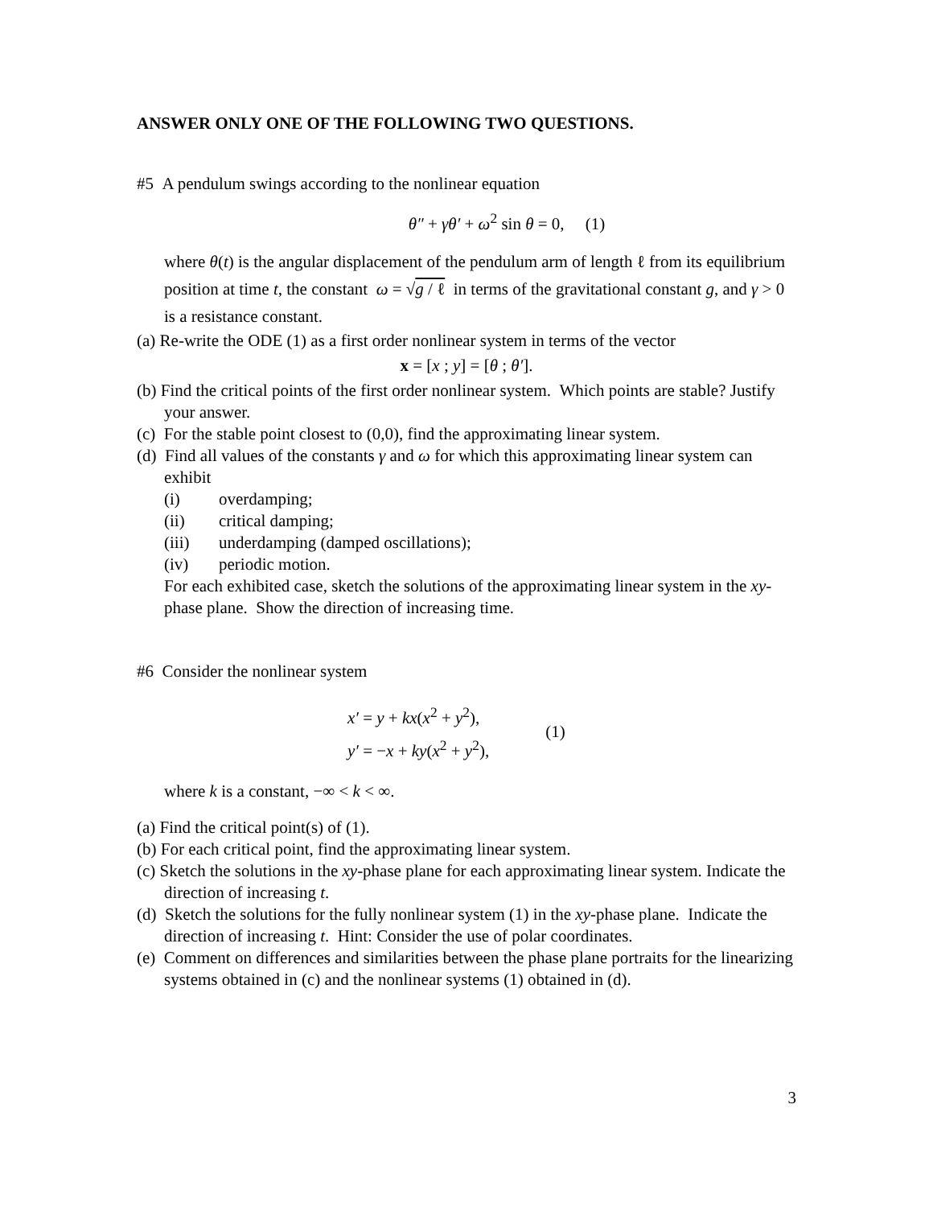ANSWER ONLY ONE OF THE FOLLOWING TWO QUESTIONS.
#5 A pendulum swings according to the nonlinear equation
θ″ + γθ′ + ω<sup>2</sup> sin θ = 0, (1)
where θ(t) is the angular displacement of the pendulum arm of length ℓ from its equilibrium position at time t, the constant ω = √g / ℓ in terms of the gravitational constant g, and γ > 0 is a resistance constant.
(a) Re-write the ODE (1) as a first order nonlinear system in terms of the vector
x = [x ; y] = [θ ; θ′].
(b) Find the critical points of the first order nonlinear system. Which points are stable? Justify your answer.
(c) For the stable point closest to (0,0), find the approximating linear system.
(d) Find all values of the constants γ and ω for which this approximating linear system can exhibit
(i) overdamping;
(ii) critical damping;
(iii) underdamping (damped oscillations);
(iv) periodic motion.
For each exhibited case, sketch the solutions of the approximating linear system in the xy-phase plane. Show the direction of increasing time.
#6 Consider the nonlinear system
x′ = y + kx(x<sup>2</sup> + y<sup>2</sup>),
y′ = −x + ky(x<sup>2</sup> + y<sup>2</sup>),
(1)
where k is a constant, −∞ < k < ∞.
(a) Find the critical point(s) of (1).
(b) For each critical point, find the approximating linear system.
(c) Sketch the solutions in the xy-phase plane for each approximating linear system. Indicate the direction of increasing t.
(d) Sketch the solutions for the fully nonlinear system (1) in the xy-phase plane. Indicate the direction of increasing t. Hint: Consider the use of polar coordinates.
(e) Comment on differences and similarities between the phase plane portraits for the linearizing systems obtained in (c) and the nonlinear systems (1) obtained in (d).
3